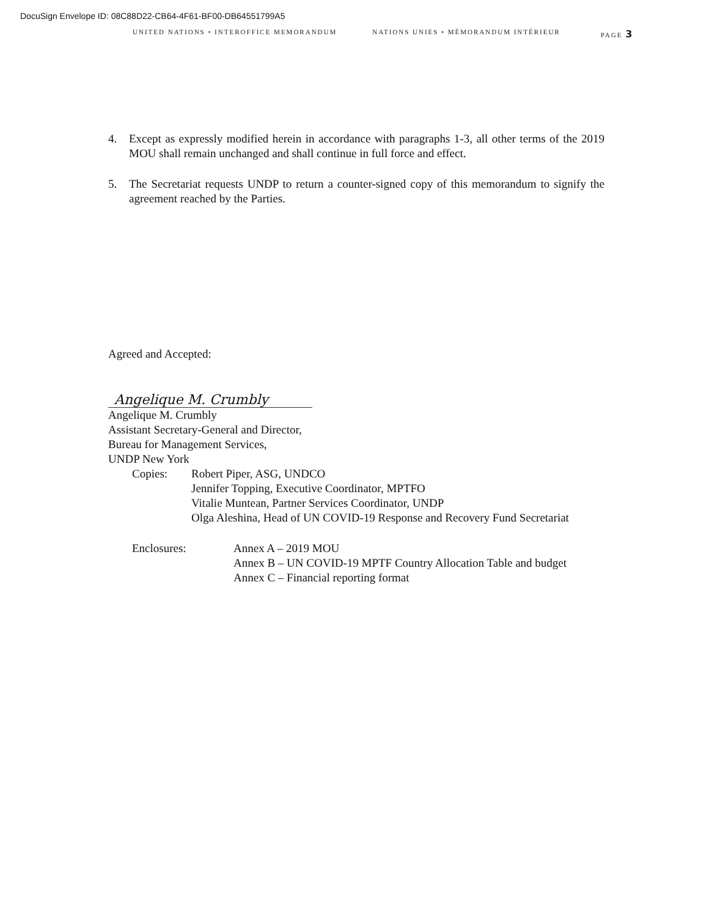DocuSign Envelope ID: 08C88D22-CB64-4F61-BF00-DB64551799A5
UNITED NATIONS • INTEROFFICE MEMORANDUM NATIONS UNIES • MÉMORANDUM INTÉRIEUR PAGE 3
4. Except as expressly modified herein in accordance with paragraphs 1-3, all other terms of the 2019 MOU shall remain unchanged and shall continue in full force and effect.
5. The Secretariat requests UNDP to return a counter-signed copy of this memorandum to signify the agreement reached by the Parties.
Agreed and Accepted:
Angelique M. Crumbly
Angelique M. Crumbly
Assistant Secretary-General and Director,
Bureau for Management Services,
UNDP New York
Copies: Robert Piper, ASG, UNDCO
Jennifer Topping, Executive Coordinator, MPTFO
Vitalie Muntean, Partner Services Coordinator, UNDP
Olga Aleshina, Head of UN COVID-19 Response and Recovery Fund Secretariat
Enclosures: Annex A – 2019 MOU
Annex B – UN COVID-19 MPTF Country Allocation Table and budget
Annex C – Financial reporting format